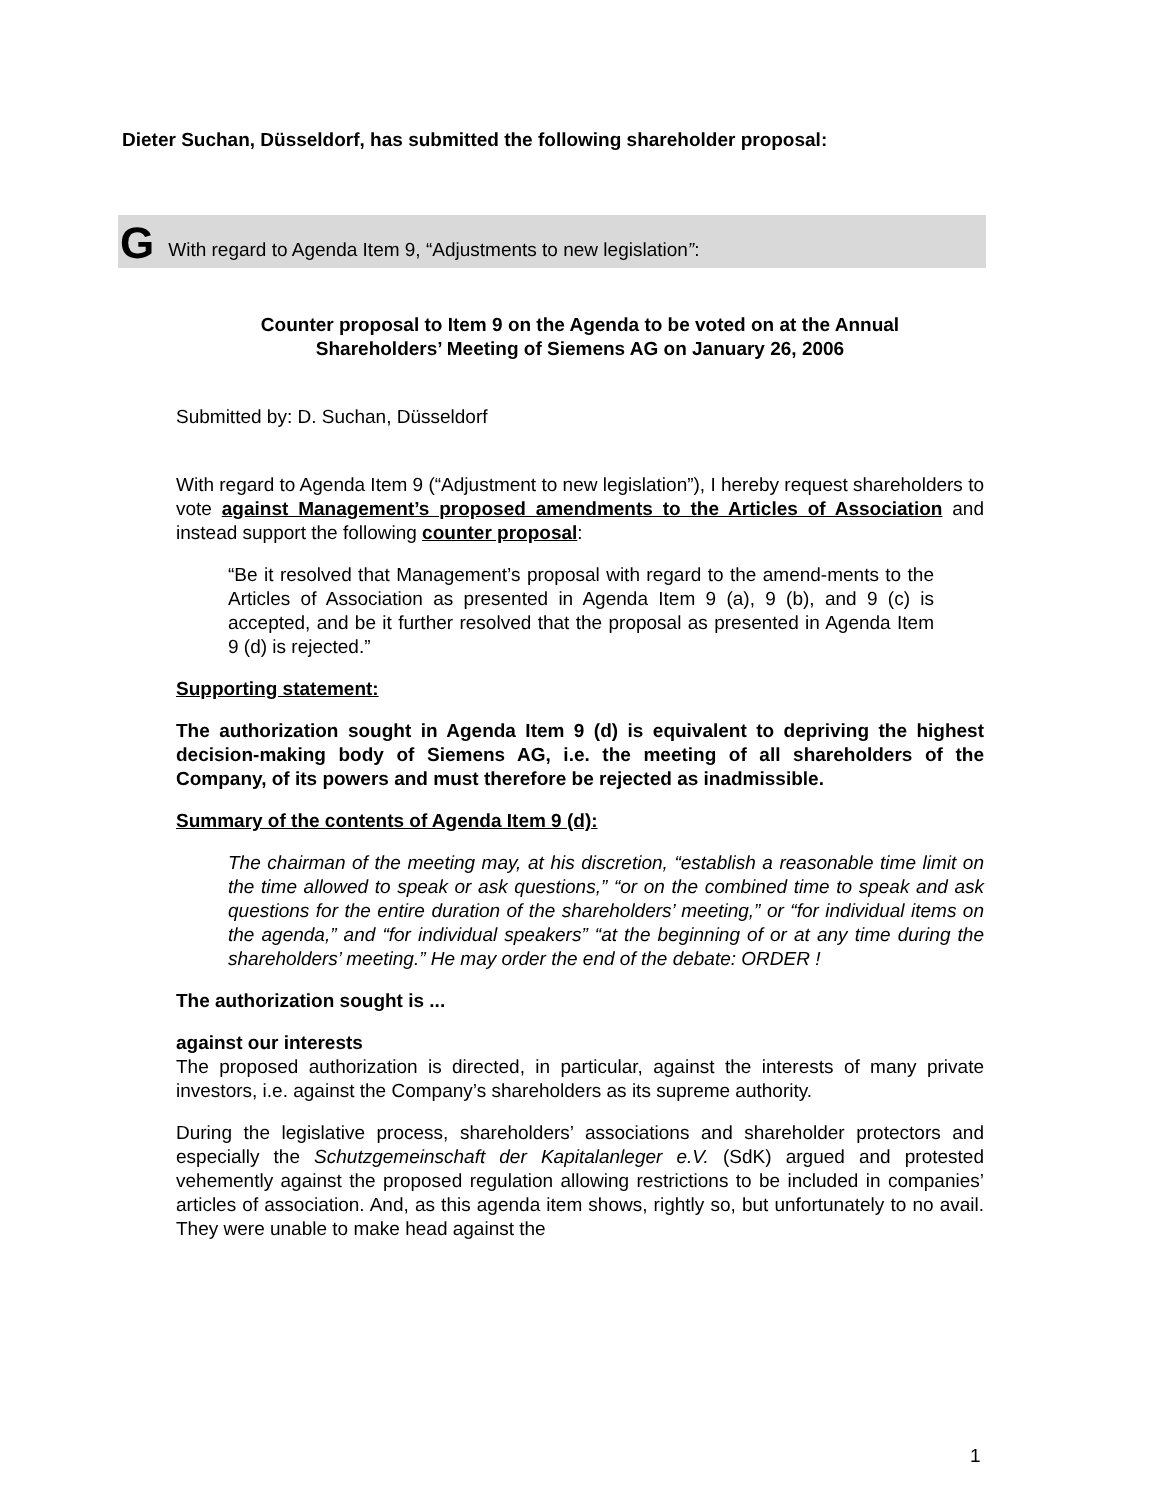Dieter Suchan, Düsseldorf, has submitted the following shareholder proposal:
G With regard to Agenda Item 9, “Adjustments to new legislation”:
Counter proposal to Item 9 on the Agenda to be voted on at the Annual
Shareholders’ Meeting of Siemens AG on January 26, 2006
Submitted by: D. Suchan, Düsseldorf
With regard to Agenda Item 9 (“Adjustment to new legislation”), I hereby request shareholders to vote against Management’s proposed amendments to the Articles of Association and instead support the following counter proposal:
“Be it resolved that Management’s proposal with regard to the amend-ments to the Articles of Association as presented in Agenda Item 9 (a), 9 (b), and 9 (c) is accepted, and be it further resolved that the proposal as presented in Agenda Item 9 (d) is rejected.”
Supporting statement:
The authorization sought in Agenda Item 9 (d) is equivalent to depriving the highest decision-making body of Siemens AG, i.e. the meeting of all shareholders of the Company, of its powers and must therefore be rejected as inadmissible.
Summary of the contents of Agenda Item 9 (d):
The chairman of the meeting may, at his discretion, “establish a reasonable time limit on the time allowed to speak or ask questions,” “or on the combined time to speak and ask questions for the entire duration of the shareholders’ meeting,” or “for individual items on the agenda,” and “for individual speakers” “at the beginning of or at any time during the shareholders’ meeting.” He may order the end of the debate: ORDER !
The authorization sought is ...
against our interests
The proposed authorization is directed, in particular, against the interests of many private investors, i.e. against the Company’s shareholders as its supreme authority.
During the legislative process, shareholders’ associations and shareholder protectors and especially the Schutzgemeinschaft der Kapitalanleger e.V. (SdK) argued and protested vehemently against the proposed regulation allowing restrictions to be included in companies’ articles of association. And, as this agenda item shows, rightly so, but unfortunately to no avail. They were unable to make head against the
1